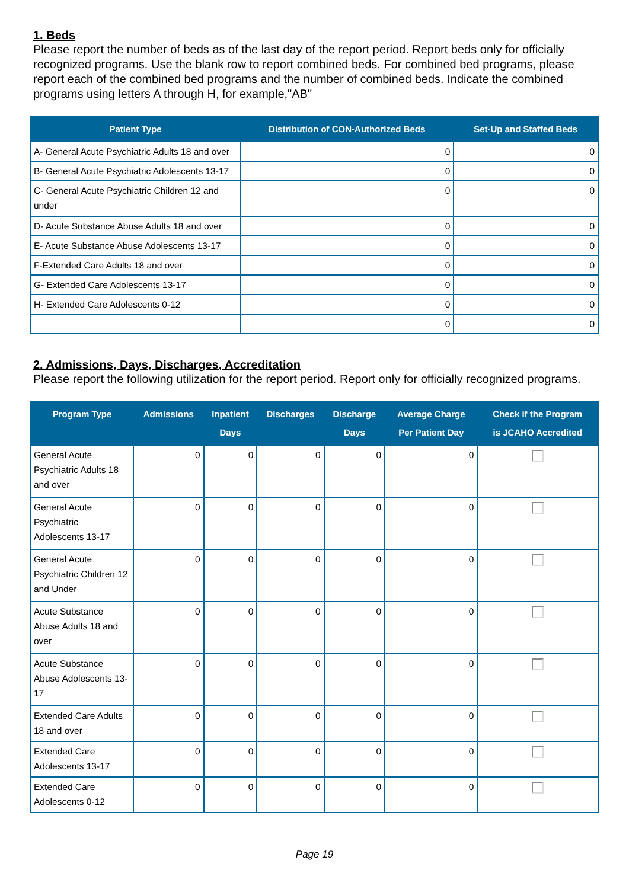1. Beds
Please report the number of beds as of the last day of the report period. Report beds only for officially recognized programs. Use the blank row to report combined beds. For combined bed programs, please report each of the combined bed programs and the number of combined beds. Indicate the combined programs using letters A through H, for example,"AB"
| Patient Type | Distribution of CON-Authorized Beds | Set-Up and Staffed Beds |
| --- | --- | --- |
| A- General Acute Psychiatric Adults 18 and over | 0 | 0 |
| B- General Acute Psychiatric Adolescents 13-17 | 0 | 0 |
| C- General Acute Psychiatric Children 12 and under | 0 | 0 |
| D- Acute Substance Abuse Adults 18 and over | 0 | 0 |
| E- Acute Substance Abuse Adolescents 13-17 | 0 | 0 |
| F-Extended Care Adults 18 and over | 0 | 0 |
| G- Extended Care Adolescents 13-17 | 0 | 0 |
| H- Extended Care Adolescents 0-12 | 0 | 0 |
| | 0 | 0 |
2. Admissions, Days, Discharges, Accreditation
Please report the following utilization for the report period. Report only for officially recognized programs.
| Program Type | Admissions | Inpatient Days | Discharges | Discharge Days | Average Charge Per Patient Day | Check if the Program is JCAHO Accredited |
| --- | --- | --- | --- | --- | --- | --- |
| General Acute Psychiatric Adults 18 and over | 0 | 0 | 0 | 0 | 0 | |
| General Acute Psychiatric Adolescents 13-17 | 0 | 0 | 0 | 0 | 0 | |
| General Acute Psychiatric Children 12 and Under | 0 | 0 | 0 | 0 | 0 | |
| Acute Substance Abuse Adults 18 and over | 0 | 0 | 0 | 0 | 0 | |
| Acute Substance Abuse Adolescents 13-17 | 0 | 0 | 0 | 0 | 0 | |
| Extended Care Adults 18 and over | 0 | 0 | 0 | 0 | 0 | |
| Extended Care Adolescents 13-17 | 0 | 0 | 0 | 0 | 0 | |
| Extended Care Adolescents 0-12 | 0 | 0 | 0 | 0 | 0 | |
Page 19